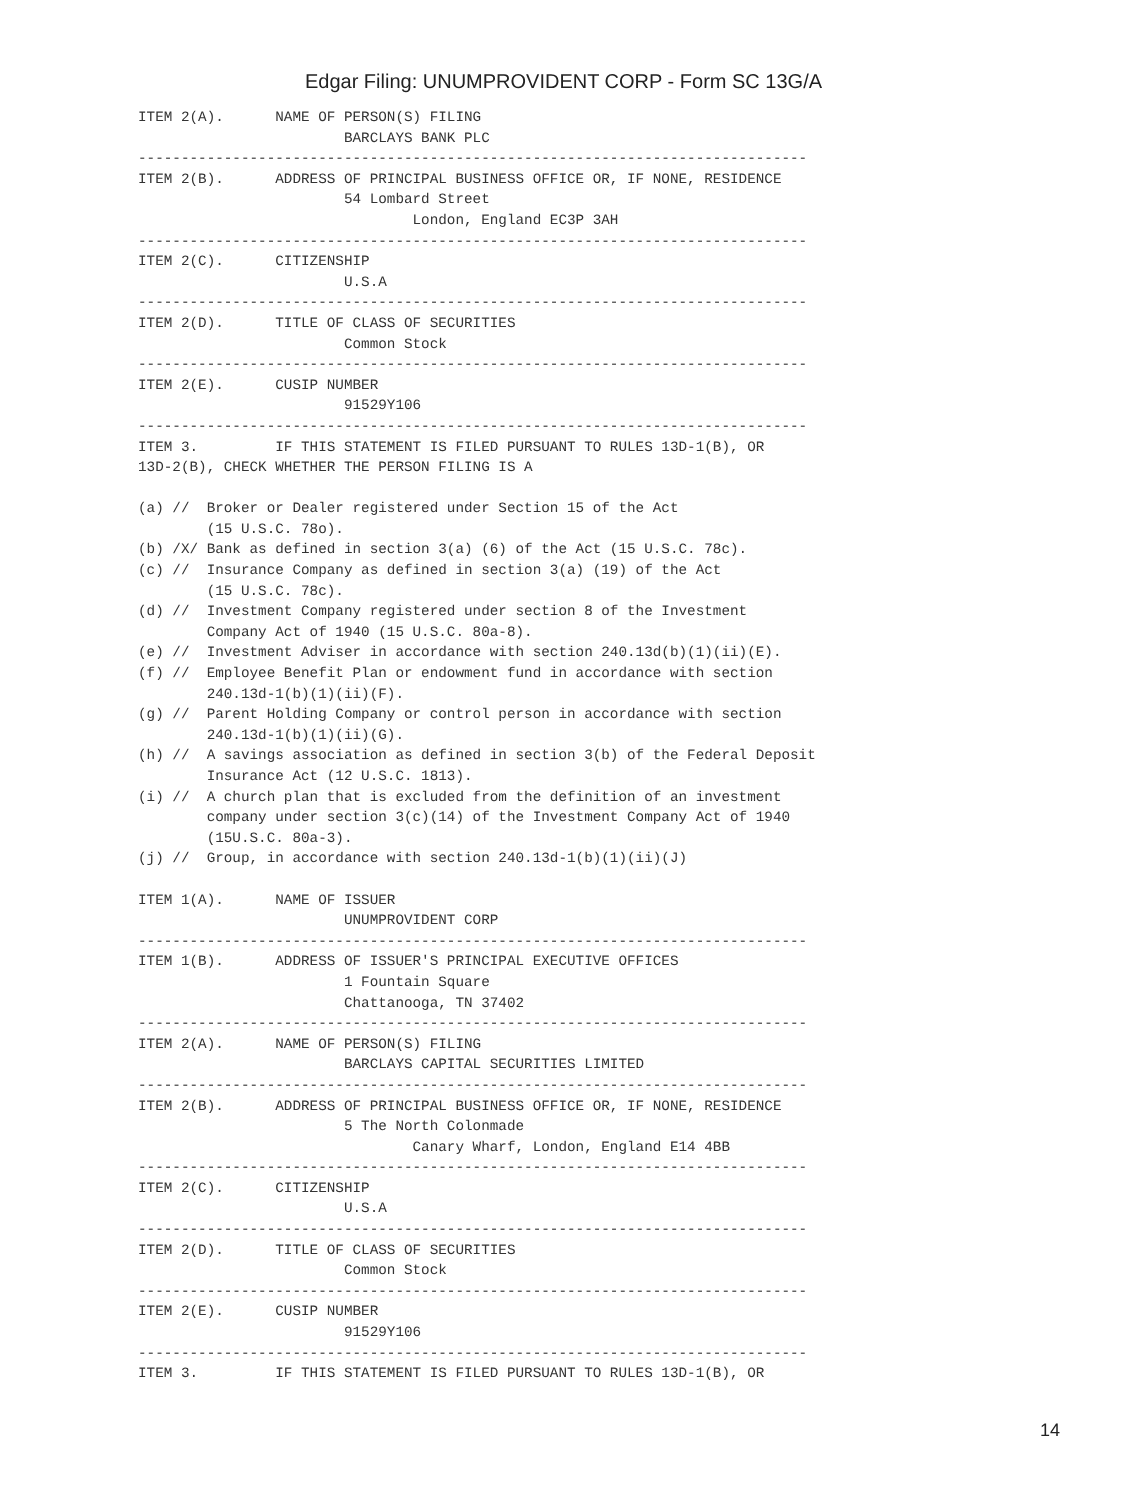Edgar Filing: UNUMPROVIDENT CORP - Form SC 13G/A
ITEM 2(A).      NAME OF PERSON(S) FILING
                        BARCLAYS BANK PLC
------------------------------------------------------------------------------
ITEM 2(B).      ADDRESS OF PRINCIPAL BUSINESS OFFICE OR, IF NONE, RESIDENCE
                        54 Lombard Street
                                London, England EC3P 3AH
------------------------------------------------------------------------------
ITEM 2(C).      CITIZENSHIP
                        U.S.A
------------------------------------------------------------------------------
ITEM 2(D).      TITLE OF CLASS OF SECURITIES
                        Common Stock
------------------------------------------------------------------------------
ITEM 2(E).      CUSIP NUMBER
                        91529Y106
------------------------------------------------------------------------------
ITEM 3.         IF THIS STATEMENT IS FILED PURSUANT TO RULES 13D-1(B), OR
13D-2(B), CHECK WHETHER THE PERSON FILING IS A

(a) //  Broker or Dealer registered under Section 15 of the Act
        (15 U.S.C. 78o).
(b) /X/ Bank as defined in section 3(a) (6) of the Act (15 U.S.C. 78c).
(c) //  Insurance Company as defined in section 3(a) (19) of the Act
        (15 U.S.C. 78c).
(d) //  Investment Company registered under section 8 of the Investment
        Company Act of 1940 (15 U.S.C. 80a-8).
(e) //  Investment Adviser in accordance with section 240.13d(b)(1)(ii)(E).
(f) //  Employee Benefit Plan or endowment fund in accordance with section
        240.13d-1(b)(1)(ii)(F).
(g) //  Parent Holding Company or control person in accordance with section
        240.13d-1(b)(1)(ii)(G).
(h) //  A savings association as defined in section 3(b) of the Federal Deposit
        Insurance Act (12 U.S.C. 1813).
(i) //  A church plan that is excluded from the definition of an investment
        company under section 3(c)(14) of the Investment Company Act of 1940
        (15U.S.C. 80a-3).
(j) //  Group, in accordance with section 240.13d-1(b)(1)(ii)(J)

ITEM 1(A).      NAME OF ISSUER
                        UNUMPROVIDENT CORP
------------------------------------------------------------------------------
ITEM 1(B).      ADDRESS OF ISSUER'S PRINCIPAL EXECUTIVE OFFICES
                        1 Fountain Square
                        Chattanooga, TN 37402
------------------------------------------------------------------------------
ITEM 2(A).      NAME OF PERSON(S) FILING
                        BARCLAYS CAPITAL SECURITIES LIMITED
------------------------------------------------------------------------------
ITEM 2(B).      ADDRESS OF PRINCIPAL BUSINESS OFFICE OR, IF NONE, RESIDENCE
                        5 The North Colonmade
                                Canary Wharf, London, England E14 4BB
------------------------------------------------------------------------------
ITEM 2(C).      CITIZENSHIP
                        U.S.A
------------------------------------------------------------------------------
ITEM 2(D).      TITLE OF CLASS OF SECURITIES
                        Common Stock
------------------------------------------------------------------------------
ITEM 2(E).      CUSIP NUMBER
                        91529Y106
------------------------------------------------------------------------------
ITEM 3.         IF THIS STATEMENT IS FILED PURSUANT TO RULES 13D-1(B), OR
14